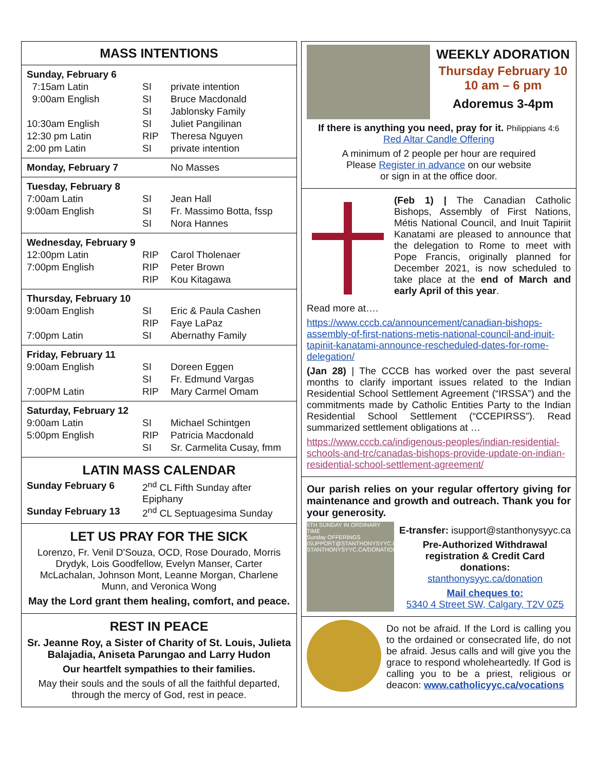MASS INTENTIONS
| Sunday, February 6 | | |
| 7:15am Latin | SI | private intention |
| 9:00am English | SI | Bruce Macdonald |
| | SI | Jablonsky Family |
| 10:30am English | SI | Juliet Pangilinan |
| 12:30 pm Latin | RIP | Theresa Nguyen |
| 2:00 pm Latin | SI | private intention |
| Monday, February 7 | | No Masses |
| Tuesday, February 8 | | |
| 7:00am Latin | SI | Jean Hall |
| 9:00am English | SI | Fr. Massimo Botta, fssp |
| | SI | Nora Hannes |
| Wednesday, February 9 | | |
| 12:00pm Latin | RIP | Carol Tholenaer |
| 7:00pm English | RIP | Peter Brown |
| | RIP | Kou Kitagawa |
| Thursday, February 10 | | |
| 9:00am English | SI | Eric & Paula Cashen |
| | RIP | Faye LaPaz |
| 7:00pm Latin | SI | Abernathy Family |
| Friday, February 11 | | |
| 9:00am English | SI | Doreen Eggen |
| | SI | Fr. Edmund Vargas |
| 7:00PM Latin | RIP | Mary Carmel Omam |
| Saturday, February 12 | | |
| 9:00am Latin | SI | Michael Schintgen |
| 5:00pm English | RIP | Patricia Macdonald |
| | SI | Sr. Carmelita Cusay, fmm |
LATIN MASS CALENDAR
| Sunday February 6 | 2<sup>nd</sup> CL Fifth Sunday after Epiphany |
| Sunday February 13 | 2<sup>nd</sup> CL Septuagesima Sunday |
LET US PRAY FOR THE SICK
Lorenzo, Fr. Venil D'Souza, OCD, Rose Dourado, Morris Drydyk, Lois Goodfellow, Evelyn Manser, Carter McLachalan, Johnson Mont, Leanne Morgan, Charlene Munn, and Veronica Wong
May the Lord grant them healing, comfort, and peace.
REST IN PEACE
Sr. Jeanne Roy, a Sister of Charity of St. Louis, Julieta Balajadia, Aniseta Parungao and Larry Hudon
Our heartfelt sympathies to their families.
May their souls and the souls of all the faithful departed, through the mercy of God, rest in peace.
WEEKLY ADORATION
Thursday February 10
10 am – 6 pm
Adoremus 3-4pm
If there is anything you need, pray for it. Philippians 4:6
Red Altar Candle Offering
A minimum of 2 people per hour are required
Please Register in advance on our website
or sign in at the office door.
(Feb 1) | The Canadian Catholic Bishops, Assembly of First Nations, Métis National Council, and Inuit Tapiriit Kanatami are pleased to announce that the delegation to Rome to meet with Pope Francis, originally planned for December 2021, is now scheduled to take place at the end of March and early April of this year.
Read more at….
https://www.cccb.ca/announcement/canadian-bishops-assembly-of-first-nations-metis-national-council-and-inuit-tapiriit-kanatami-announce-rescheduled-dates-for-rome-delegation/
(Jan 28) | The CCCB has worked over the past several months to clarify important issues related to the Indian Residential School Settlement Agreement (“IRSSA”) and the commitments made by Catholic Entities Party to the Indian Residential School Settlement (“CCEPIRSS”). Read summarized settlement obligations at …
https://www.cccb.ca/indigenous-peoples/indian-residential-schools-and-trc/canadas-bishops-provide-update-on-indian-residential-school-settlement-agreement/
Our parish relies on your regular offertory giving for maintenance and growth and outreach. Thank you for your generosity.
5TH SUNDAY IN ORDINARY TIME
Sunday OFFERINGS
ISUPPORT@STANTHONYSYYC.CA
STANTHONYSYYC.CA/DONATION
E-transfer: isupport@stanthonysyyc.ca
Pre-Authorized Withdrawal registration & Credit Card donations:
stanthonysyyc.ca/donation
Mail cheques to:
5340 4 Street SW, Calgary, T2V 0Z5
Do not be afraid. If the Lord is calling you to the ordained or consecrated life, do not be afraid. Jesus calls and will give you the grace to respond wholeheartedly. If God is calling you to be a priest, religious or deacon: www.catholicyyc.ca/vocations